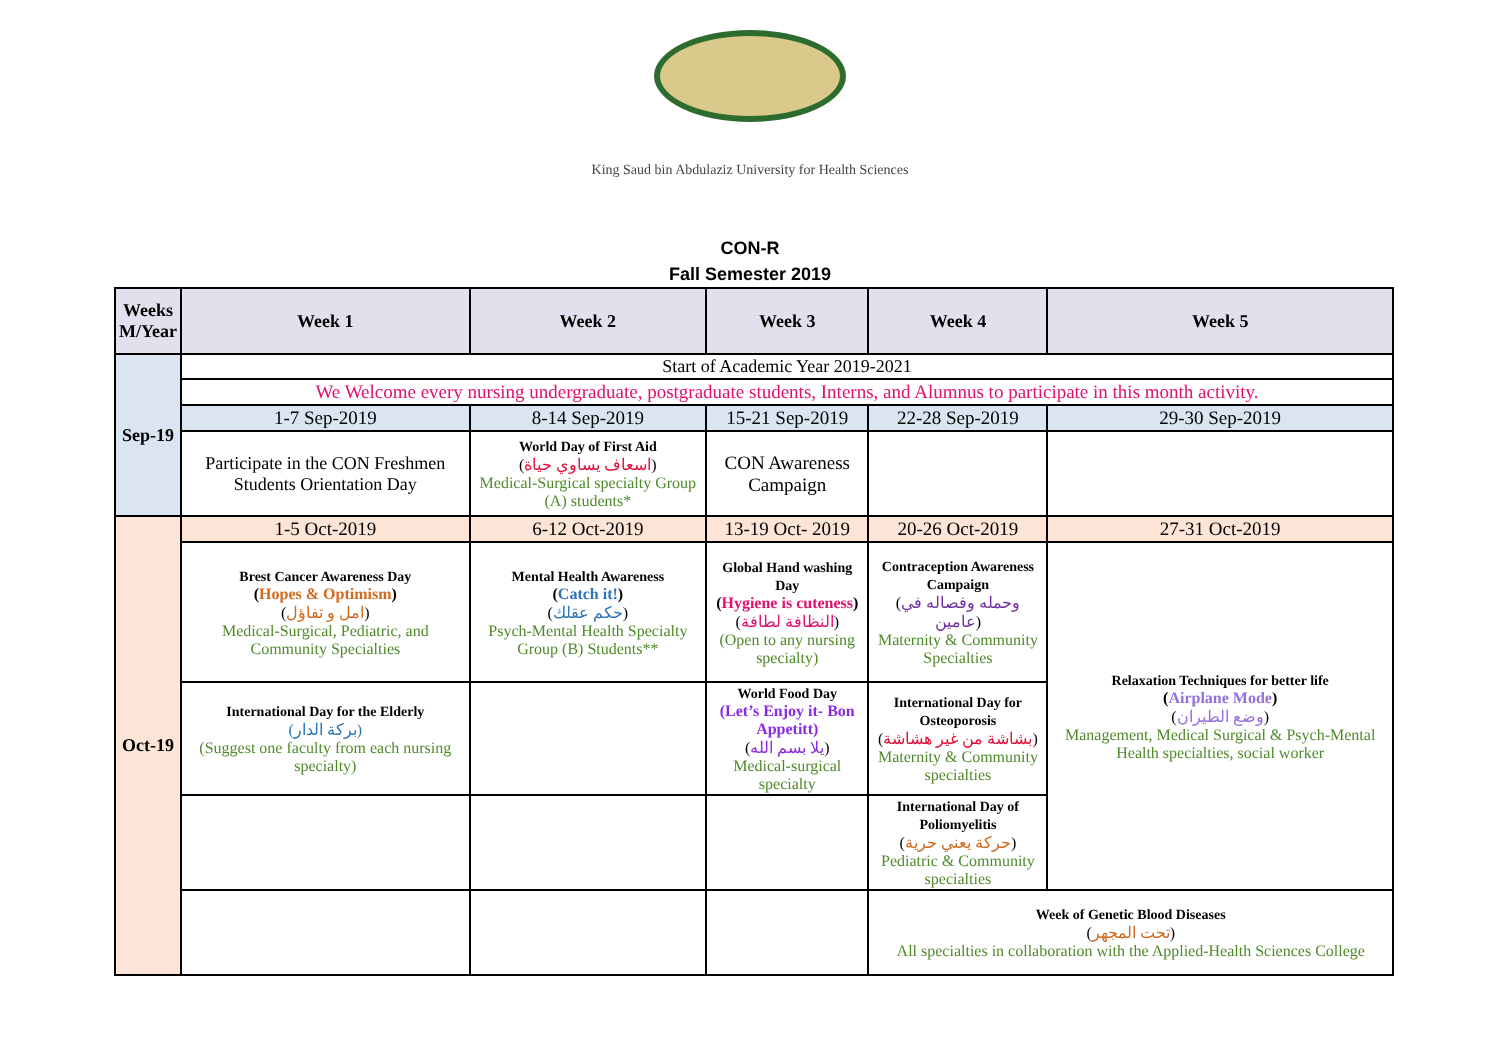King Saud bin Abdulaziz University for Health Sciences
CON-R
Fall Semester 2019
| Weeks M/Year | Week 1 | Week 2 | Week 3 | Week 4 | Week 5 |
| --- | --- | --- | --- | --- | --- |
| Sep-19 | Start of Academic Year 2019-2021 | | | | |
| | We Welcome every nursing undergraduate, postgraduate students, Interns, and Alumnus to participate in this month activity. | | | | |
| | 1-7 Sep-2019 | 8-14 Sep-2019 | 15-21 Sep-2019 | 22-28 Sep-2019 | 29-30 Sep-2019 |
| | Participate in the CON Freshmen Students Orientation Day | World Day of First Aid ( اسعاف يساوي حياة ) Medical-Surgical specialty Group (A) students* | CON Awareness Campaign | | |
| Oct-19 | 1-5 Oct-2019 | 6-12 Oct-2019 | 13-19 Oct- 2019 | 20-26 Oct-2019 | 27-31 Oct-2019 |
| | Brest Cancer Awareness Day ( Hopes & Optimism ) ( امل و تفاؤل ) Medical-Surgical, Pediatric, and Community Specialties | Mental Health Awareness ( Catch it! ) ( حكم عقلك ) Psych-Mental Health Specialty Group (B) Students** | Global Hand washing Day ( Hygiene is cuteness ) ( النظافة لطافة ) (Open to any nursing specialty) | Contraception Awareness Campaign ( وحمله وفصاله في عامين ) Maternity & Community Specialties | Relaxation Techniques for better life ( Airplane Mode ) ( وضع الطيران ) Management, Medical Surgical & Psych-Mental Health specialties, social worker |
| | International Day for the Elderly (بركة الدار) (Suggest one faculty from each nursing specialty) | | World Food Day (Let’s Enjoy it- Bon Appetitt) ( يلا بسم الله ) Medical-surgical specialty | International Day for Osteoporosis ( بشاشة من غير هشاشة ) Maternity & Community specialties | |
| | | | | International Day of Poliomyelitis ( حركة يعني حرية ) Pediatric & Community specialties | |
| | | | | Week of Genetic Blood Diseases ( تحت المجهر ) All specialties in collaboration with the Applied-Health Sciences College | |